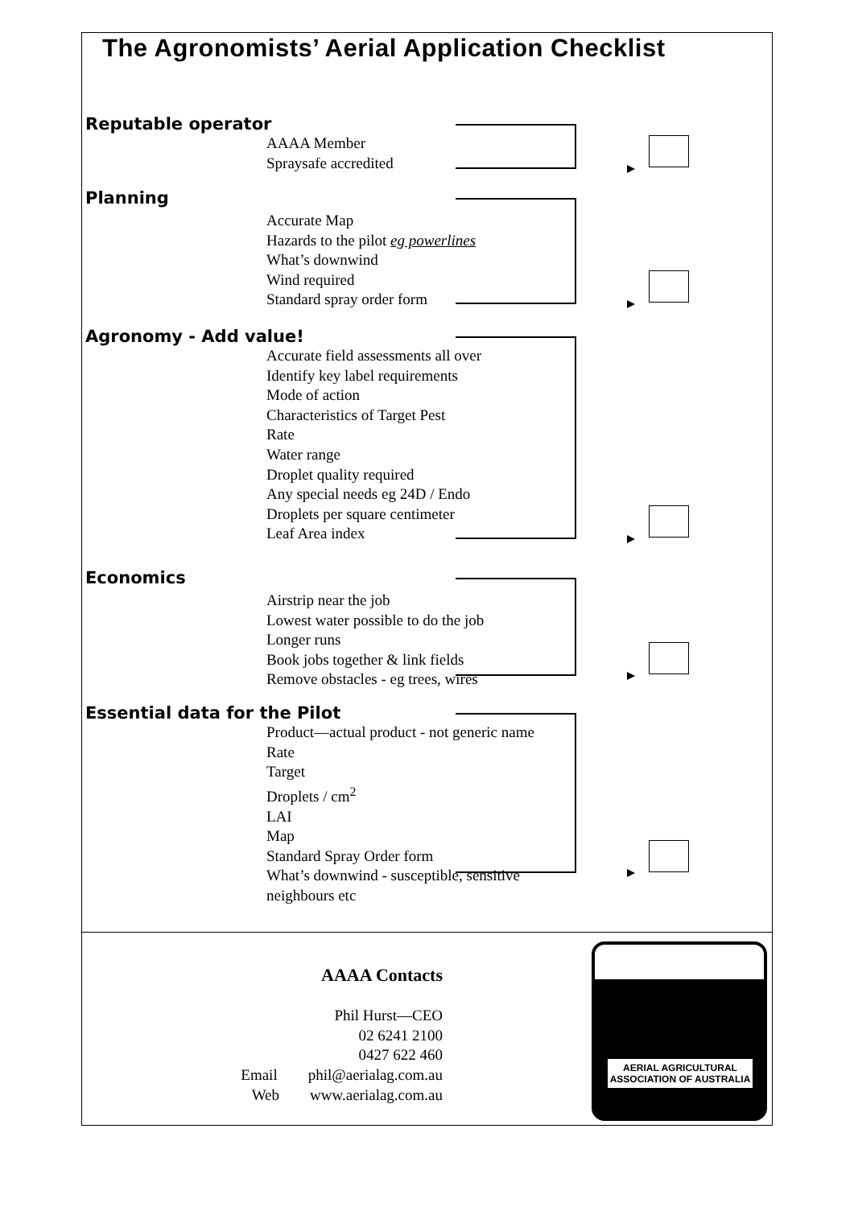The Agronomists’ Aerial Application Checklist
Reputable operator
AAAA Member
Spraysafe accredited
Planning
Accurate Map
Hazards to the pilot eg powerlines
What’s downwind
Wind required
Standard spray order form
Agronomy - Add value!
Accurate field assessments all over
Identify key label requirements
Mode of action
Characteristics of Target Pest
Rate
Water range
Droplet quality required
Any special needs eg 24D / Endo
Droplets per square centimeter
Leaf Area index
Economics
Airstrip near the job
Lowest water possible to do the job
Longer runs
Book jobs together & link fields
Remove obstacles - eg trees, wires
Essential data for the Pilot
Product—actual product - not generic name
Rate
Target
Droplets / cm<sup>2</sup>
LAI
Map
Standard Spray Order form
What’s downwind - susceptible, sensitive
neighbours etc
AAAA Contacts
Phil Hurst—CEO
02 6241 2100
0427 622 460
Email phil@aerialag.com.au
Web www.aerialag.com.au
AERIAL AGRICULTURAL
ASSOCIATION OF AUSTRALIA